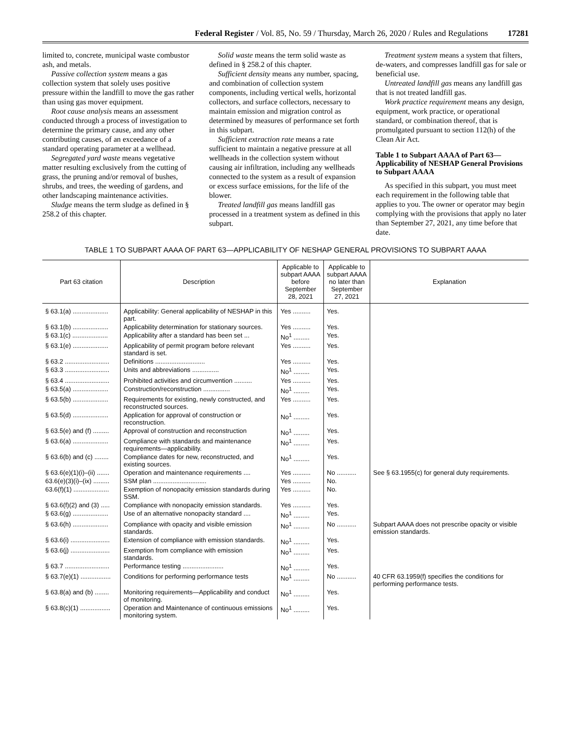Federal Register / Vol. 85, No. 59 / Thursday, March 26, 2020 / Rules and Regulations 17281
limited to, concrete, municipal waste combustor ash, and metals.
Passive collection system means a gas collection system that solely uses positive pressure within the landfill to move the gas rather than using gas mover equipment.
Root cause analysis means an assessment conducted through a process of investigation to determine the primary cause, and any other contributing causes, of an exceedance of a standard operating parameter at a wellhead.
Segregated yard waste means vegetative matter resulting exclusively from the cutting of grass, the pruning and/or removal of bushes, shrubs, and trees, the weeding of gardens, and other landscaping maintenance activities.
Sludge means the term sludge as defined in § 258.2 of this chapter.
Solid waste means the term solid waste as defined in § 258.2 of this chapter.
Sufficient density means any number, spacing, and combination of collection system components, including vertical wells, horizontal collectors, and surface collectors, necessary to maintain emission and migration control as determined by measures of performance set forth in this subpart.
Sufficient extraction rate means a rate sufficient to maintain a negative pressure at all wellheads in the collection system without causing air infiltration, including any wellheads connected to the system as a result of expansion or excess surface emissions, for the life of the blower.
Treated landfill gas means landfill gas processed in a treatment system as defined in this subpart.
Treatment system means a system that filters, de-waters, and compresses landfill gas for sale or beneficial use.
Untreated landfill gas means any landfill gas that is not treated landfill gas.
Work practice requirement means any design, equipment, work practice, or operational standard, or combination thereof, that is promulgated pursuant to section 112(h) of the Clean Air Act.
Table 1 to Subpart AAAA of Part 63—Applicability of NESHAP General Provisions to Subpart AAAA
As specified in this subpart, you must meet each requirement in the following table that applies to you. The owner or operator may begin complying with the provisions that apply no later than September 27, 2021, any time before that date.
TABLE 1 TO SUBPART AAAA OF PART 63—APPLICABILITY OF NESHAP GENERAL PROVISIONS TO SUBPART AAAA
| Part 63 citation | Description | Applicable to subpart AAAA before September 28, 2021 | Applicable to subpart AAAA no later than September 27, 2021 | Explanation |
| --- | --- | --- | --- | --- |
| § 63.1(a) .................... | Applicability: General applicability of NESHAP in this part. | Yes .......... | Yes. | |
| § 63.1(b) .................... | Applicability determination for stationary sources. | Yes .......... | Yes. | |
| § 63.1(c) .................... | Applicability after a standard has been set ... | No<sup>1</sup> ......... | Yes. | |
| § 63.1(e) .................... | Applicability of permit program before relevant standard is set. | Yes .......... | Yes. | |
| § 63.2 ......................... | Definitions ............................ | Yes .......... | Yes. | |
| § 63.3 ......................... | Units and abbreviations ............... | No<sup>1</sup> ......... | Yes. | |
| § 63.4 ......................... | Prohibited activities and circumvention .......... | Yes .......... | Yes. | |
| § 63.5(a) .................... | Construction/reconstruction ............... | No<sup>1</sup> ......... | Yes. | |
| § 63.5(b) .................... | Requirements for existing, newly constructed, and reconstructed sources. | Yes .......... | Yes. | |
| § 63.5(d) .................... | Application for approval of construction or reconstruction. | No<sup>1</sup> ......... | Yes. | |
| § 63.5(e) and (f) ......... | Approval of construction and reconstruction | No<sup>1</sup> ......... | Yes. | |
| § 63.6(a) .................... | Compliance with standards and maintenance requirements—applicability. | No<sup>1</sup> ......... | Yes. | |
| § 63.6(b) and (c) ........ | Compliance dates for new, reconstructed, and existing sources. | No<sup>1</sup> ......... | Yes. | |
| § 63.6(e)(1)(i)–(ii) ....... | Operation and maintenance requirements .... | Yes .......... | No ........... | See § 63.1955(c) for general duty requirements. |
| 63.6(e)(3)(i)–(ix) ......... | SSM plan .............................. | Yes .......... | No. | |
| 63.6(f)(1) .................... | Exemption of nonopacity emission standards during SSM. | Yes .......... | No. | |
| § 63.6(f)(2) and (3) ..... | Compliance with nonopacity emission standards. | Yes .......... | Yes. | |
| § 63.6(g) .................... | Use of an alternative nonopacity standard .... | No<sup>1</sup> ......... | Yes. | |
| § 63.6(h) .................... | Compliance with opacity and visible emission standards. | No<sup>1</sup> ......... | No ........... | Subpart AAAA does not prescribe opacity or visible emission standards. |
| § 63.6(i) ...................... | Extension of compliance with emission standards. | No<sup>1</sup> ......... | Yes. | |
| § 63.6(j) ...................... | Exemption from compliance with emission standards. | No<sup>1</sup> ......... | Yes. | |
| § 63.7 ......................... | Performance testing ....................... | No<sup>1</sup> ......... | Yes. | |
| § 63.7(e)(1) ................. | Conditions for performing performance tests | No<sup>1</sup> ......... | No ........... | 40 CFR 63.1959(f) specifies the conditions for performing performance tests. |
| § 63.8(a) and (b) ........ | Monitoring requirements—Applicability and conduct of monitoring. | No<sup>1</sup> ......... | Yes. | |
| § 63.8(c)(1) ................. | Operation and Maintenance of continuous emissions monitoring system. | No<sup>1</sup> ......... | Yes. | |